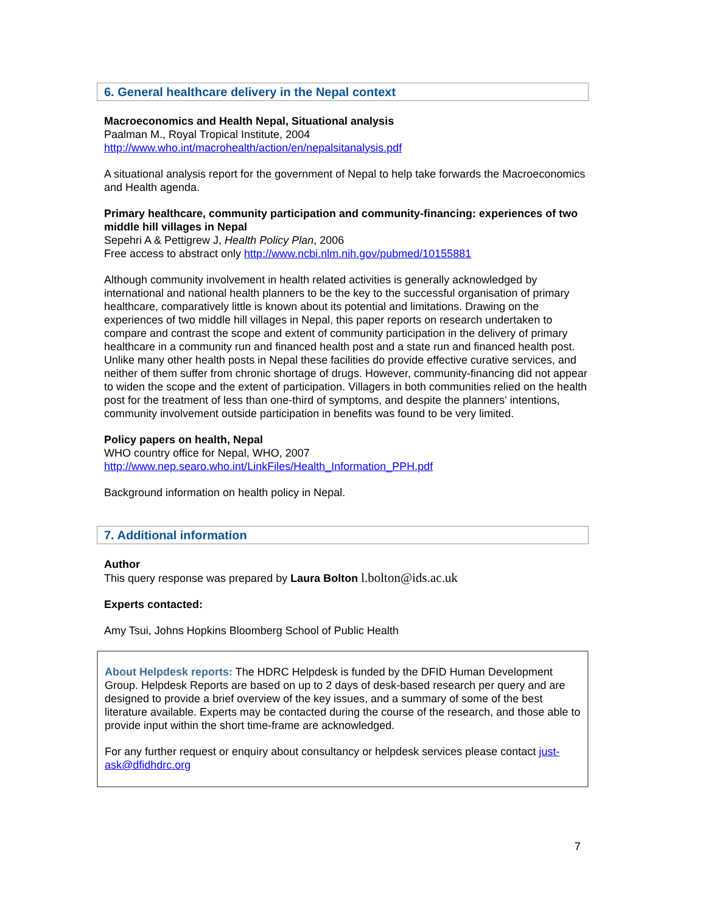6. General healthcare delivery in the Nepal context
Macroeconomics and Health Nepal, Situational analysis
Paalman M., Royal Tropical Institute, 2004
http://www.who.int/macrohealth/action/en/nepalsitanalysis.pdf
A situational analysis report for the government of Nepal to help take forwards the Macroeconomics and Health agenda.
Primary healthcare, community participation and community-financing: experiences of two middle hill villages in Nepal
Sepehri A & Pettigrew J, Health Policy Plan, 2006
Free access to abstract only http://www.ncbi.nlm.nih.gov/pubmed/10155881
Although community involvement in health related activities is generally acknowledged by international and national health planners to be the key to the successful organisation of primary healthcare, comparatively little is known about its potential and limitations. Drawing on the experiences of two middle hill villages in Nepal, this paper reports on research undertaken to compare and contrast the scope and extent of community participation in the delivery of primary healthcare in a community run and financed health post and a state run and financed health post. Unlike many other health posts in Nepal these facilities do provide effective curative services, and neither of them suffer from chronic shortage of drugs. However, community-financing did not appear to widen the scope and the extent of participation. Villagers in both communities relied on the health post for the treatment of less than one-third of symptoms, and despite the planners' intentions, community involvement outside participation in benefits was found to be very limited.
Policy papers on health, Nepal
WHO country office for Nepal, WHO, 2007
http://www.nep.searo.who.int/LinkFiles/Health_Information_PPH.pdf
Background information on health policy in Nepal.
7. Additional information
Author
This query response was prepared by Laura Bolton l.bolton@ids.ac.uk
Experts contacted:
Amy Tsui, Johns Hopkins Bloomberg School of Public Health
About Helpdesk reports: The HDRC Helpdesk is funded by the DFID Human Development Group. Helpdesk Reports are based on up to 2 days of desk-based research per query and are designed to provide a brief overview of the key issues, and a summary of some of the best literature available. Experts may be contacted during the course of the research, and those able to provide input within the short time-frame are acknowledged.
For any further request or enquiry about consultancy or helpdesk services please contact just-ask@dfidhdrc.org
7